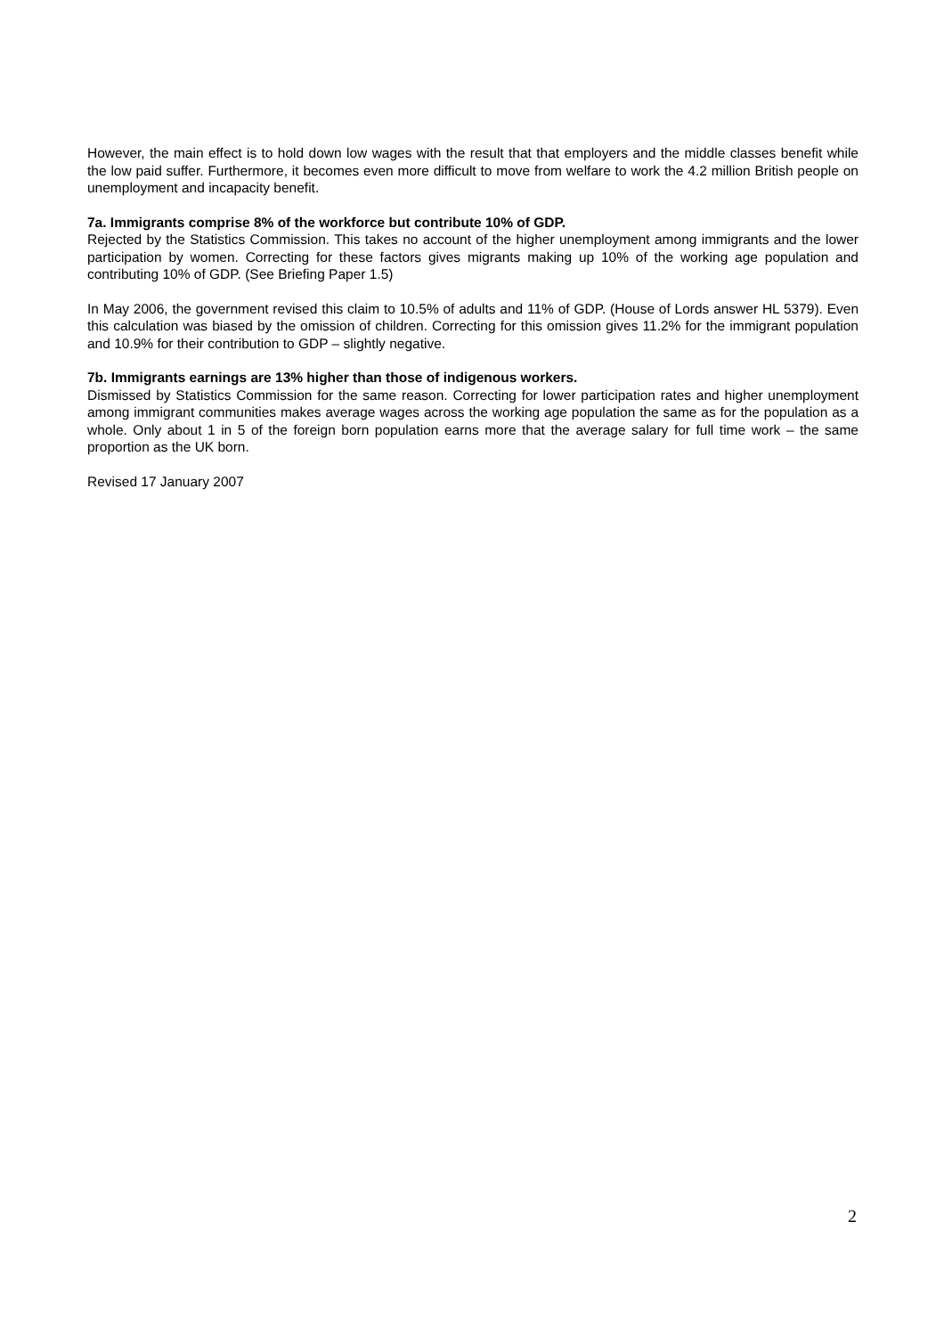However, the main effect is to hold down low wages with the result that that employers and the middle classes benefit while the low paid suffer. Furthermore, it becomes even more difficult to move from welfare to work the 4.2 million British people on unemployment and incapacity benefit.
7a. Immigrants comprise 8% of the workforce but contribute 10% of GDP.
Rejected by the Statistics Commission. This takes no account of the higher unemployment among immigrants and the lower participation by women. Correcting for these factors gives migrants making up 10% of the working age population and contributing 10% of GDP. (See Briefing Paper 1.5)
In May 2006, the government revised this claim to 10.5% of adults and 11% of GDP. (House of Lords answer HL 5379). Even this calculation was biased by the omission of children. Correcting for this omission gives 11.2% for the immigrant population and 10.9% for their contribution to GDP – slightly negative.
7b. Immigrants earnings are 13% higher than those of indigenous workers.
Dismissed by Statistics Commission for the same reason. Correcting for lower participation rates and higher unemployment among immigrant communities makes average wages across the working age population the same as for the population as a whole. Only about 1 in 5 of the foreign born population earns more that the average salary for full time work – the same proportion as the UK born.
Revised 17 January 2007
2